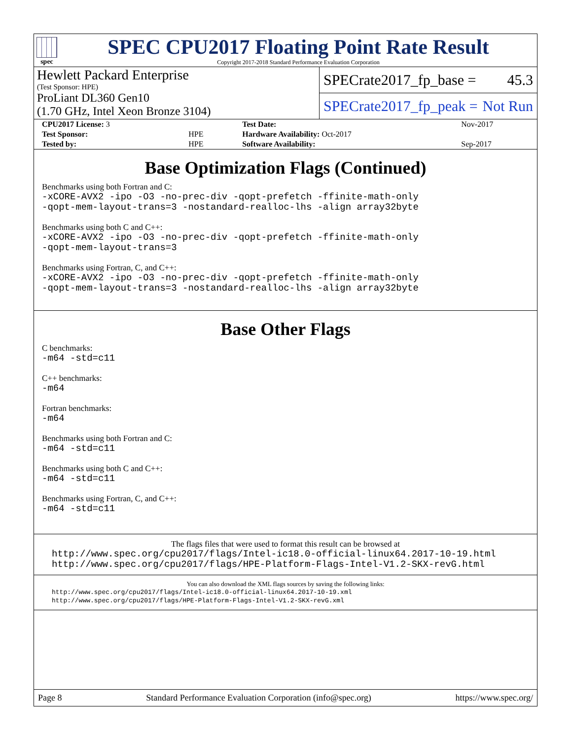spec
SPEC CPU2017 Floating Point Rate Result
Copyright 2017-2018 Standard Performance Evaluation Corporation
Hewlett Packard Enterprise
(Test Sponsor: HPE)
ProLiant DL360 Gen10
(1.70 GHz, Intel Xeon Bronze 3104)
SPECrate2017_fp_base = 45.3
SPECrate2017_fp_peak = Not Run
| CPU2017 License: 3 | | Test Date: | Nov-2017 |
| Test Sponsor: | HPE | Hardware Availability: Oct-2017 | |
| Tested by: | HPE | Software Availability: | Sep-2017 |
Base Optimization Flags (Continued)
Benchmarks using both Fortran and C:
-xCORE-AVX2 -ipo -O3 -no-prec-div -qopt-prefetch -ffinite-math-only
-qopt-mem-layout-trans=3 -nostandard-realloc-lhs -align array32byte
Benchmarks using both C and C++:
-xCORE-AVX2 -ipo -O3 -no-prec-div -qopt-prefetch -ffinite-math-only
-qopt-mem-layout-trans=3
Benchmarks using Fortran, C, and C++:
-xCORE-AVX2 -ipo -O3 -no-prec-div -qopt-prefetch -ffinite-math-only
-qopt-mem-layout-trans=3 -nostandard-realloc-lhs -align array32byte
Base Other Flags
C benchmarks:
-m64 -std=c11
C++ benchmarks:
-m64
Fortran benchmarks:
-m64
Benchmarks using both Fortran and C:
-m64 -std=c11
Benchmarks using both C and C++:
-m64 -std=c11
Benchmarks using Fortran, C, and C++:
-m64 -std=c11
The flags files that were used to format this result can be browsed at
http://www.spec.org/cpu2017/flags/Intel-ic18.0-official-linux64.2017-10-19.html
http://www.spec.org/cpu2017/flags/HPE-Platform-Flags-Intel-V1.2-SKX-revG.html
You can also download the XML flags sources by saving the following links:
http://www.spec.org/cpu2017/flags/Intel-ic18.0-official-linux64.2017-10-19.xml
http://www.spec.org/cpu2017/flags/HPE-Platform-Flags-Intel-V1.2-SKX-revG.xml
Page 8 Standard Performance Evaluation Corporation (info@spec.org) https://www.spec.org/